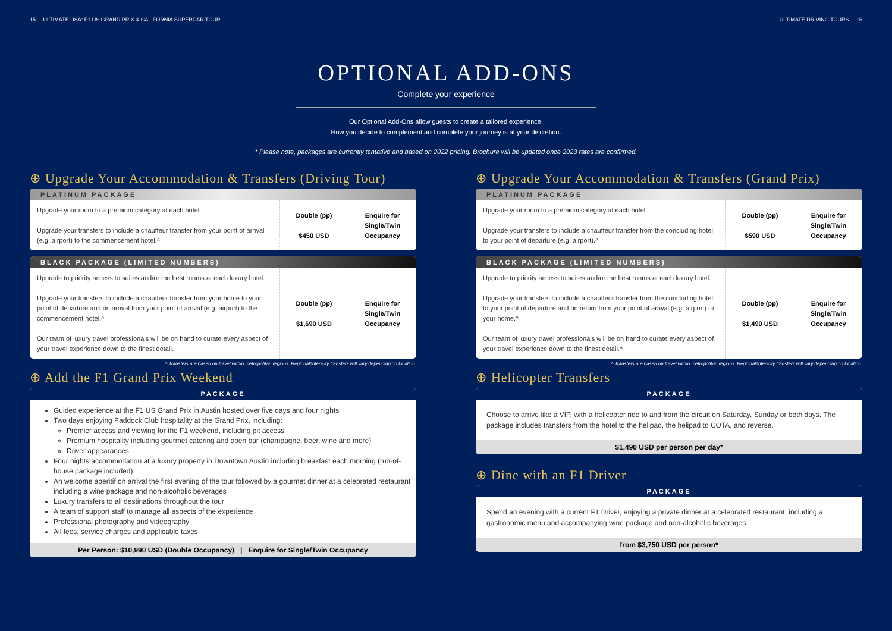15 ULTIMATE USA: F1 US GRAND PRIX & CALIFORNIA SUPERCAR TOUR ULTIMATE DRIVING TOURS 16
OPTIONAL ADD-ONS
Complete your experience
Our Optional Add-Ons allow guests to create a tailored experience.
How you decide to complement and complete your journey is at your discretion.
* Please note, packages are currently tentative and based on 2022 pricing. Brochure will be updated once 2023 rates are confirmed.
⊕ Upgrade Your Accommodation & Transfers (Driving Tour)
PLATINUM PACKAGE
| Upgrade your room to a premium category at each hotel. Upgrade your transfers to include a chauffeur transfer from your point of arrival (e.g. airport) to the commencement hotel.^ | Double (pp) $450 USD | Enquire for Single/Twin Occupancy |
BLACK PACKAGE (LIMITED NUMBERS)
| Upgrade to priority access to suites and/or the best rooms at each luxury hotel. Upgrade your transfers to include a chauffeur transfer from your home to your point of departure and on arrival from your point of arrival (e.g. airport) to the commencement hotel.^ Our team of luxury travel professionals will be on hand to curate every aspect of your travel experience down to the finest detail. | Double (pp) $1,690 USD | Enquire for Single/Twin Occupancy |
^ Transfers are based on travel within metropolitan regions. Regional/inter-city transfers will vary depending on location.
⊕ Add the F1 Grand Prix Weekend
PACKAGE
Guided experience at the F1 US Grand Prix in Austin hosted over five days and four nights
Two days enjoying Paddock Club hospitality at the Grand Prix, including:
Premier access and viewing for the F1 weekend, including pit access
Premium hospitality including gourmet catering and open bar (champagne, beer, wine and more)
Driver appearances
Four nights accommodation at a luxury property in Downtown Austin including breakfast each morning (run-of-house package included)
An welcome aperitif on arrival the first evening of the tour followed by a gourmet dinner at a celebrated restaurant including a wine package and non-alcoholic beverages
Luxury transfers to all destinations throughout the tour
A team of support staff to manage all aspects of the experience
Professional photography and videography
All fees, service charges and applicable taxes
Per Person: $10,990 USD (Double Occupancy) | Enquire for Single/Twin Occupancy
⊕ Upgrade Your Accommodation & Transfers (Grand Prix)
PLATINUM PACKAGE
| Upgrade your room to a premium category at each hotel. Upgrade your transfers to include a chauffeur transfer from the concluding hotel to your point of departure (e.g. airport).^ | Double (pp) $590 USD | Enquire for Single/Twin Occupancy |
BLACK PACKAGE (LIMITED NUMBERS)
| Upgrade to priority access to suites and/or the best rooms at each luxury hotel. Upgrade your transfers to include a chauffeur transfer from the concluding hotel to your point of departure and on return from your point of arrival (e.g. airport) to your home.^ Our team of luxury travel professionals will be on hand to curate every aspect of your travel experience down to the finest detail.^ | Double (pp) $1,490 USD | Enquire for Single/Twin Occupancy |
^ Transfers are based on travel within metropolitan regions. Regional/inter-city transfers will vary depending on location.
⊕ Helicopter Transfers
PACKAGE
Choose to arrive like a VIP, with a helicopter ride to and from the circuit on Saturday, Sunday or both days. The package includes transfers from the hotel to the helipad, the helipad to COTA, and reverse.
$1,490 USD per person per day*
⊕ Dine with an F1 Driver
PACKAGE
Spend an evening with a current F1 Driver, enjoying a private dinner at a celebrated restaurant, including a gastronomic menu and accompanying wine package and non-alcoholic beverages.
from $3,750 USD per person*